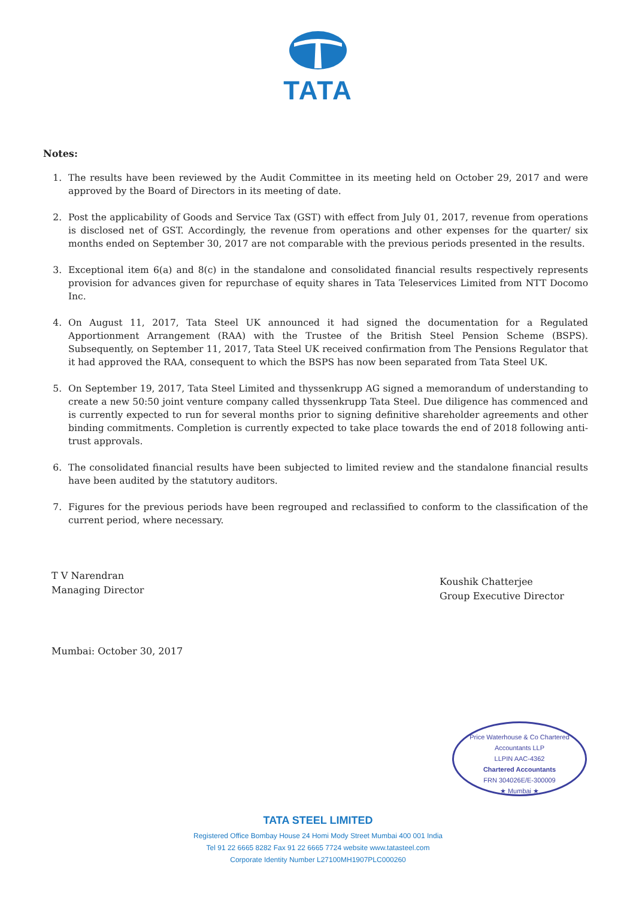TATA
Notes:
1. The results have been reviewed by the Audit Committee in its meeting held on October 29, 2017 and were approved by the Board of Directors in its meeting of date.
2. Post the applicability of Goods and Service Tax (GST) with effect from July 01, 2017, revenue from operations is disclosed net of GST. Accordingly, the revenue from operations and other expenses for the quarter/ six months ended on September 30, 2017 are not comparable with the previous periods presented in the results.
3. Exceptional item 6(a) and 8(c) in the standalone and consolidated financial results respectively represents provision for advances given for repurchase of equity shares in Tata Teleservices Limited from NTT Docomo Inc.
4. On August 11, 2017, Tata Steel UK announced it had signed the documentation for a Regulated Apportionment Arrangement (RAA) with the Trustee of the British Steel Pension Scheme (BSPS). Subsequently, on September 11, 2017, Tata Steel UK received confirmation from The Pensions Regulator that it had approved the RAA, consequent to which the BSPS has now been separated from Tata Steel UK.
5. On September 19, 2017, Tata Steel Limited and thyssenkrupp AG signed a memorandum of understanding to create a new 50:50 joint venture company called thyssenkrupp Tata Steel. Due diligence has commenced and is currently expected to run for several months prior to signing definitive shareholder agreements and other binding commitments. Completion is currently expected to take place towards the end of 2018 following anti-trust approvals.
6. The consolidated financial results have been subjected to limited review and the standalone financial results have been audited by the statutory auditors.
7. Figures for the previous periods have been regrouped and reclassified to conform to the classification of the current period, where necessary.
T V Narendran
Managing Director
Koushik Chatterjee
Group Executive Director
Mumbai: October 30, 2017
Price Waterhouse & Co Chartered Accountants LLP
LLPIN AAC-4362
Chartered Accountants
FRN 304026E/E-300009
★ Mumbai ★
TATA STEEL LIMITED
Registered Office Bombay House 24 Homi Mody Street Mumbai 400 001 India
Tel 91 22 6665 8282 Fax 91 22 6665 7724 website www.tatasteel.com
Corporate Identity Number L27100MH1907PLC000260